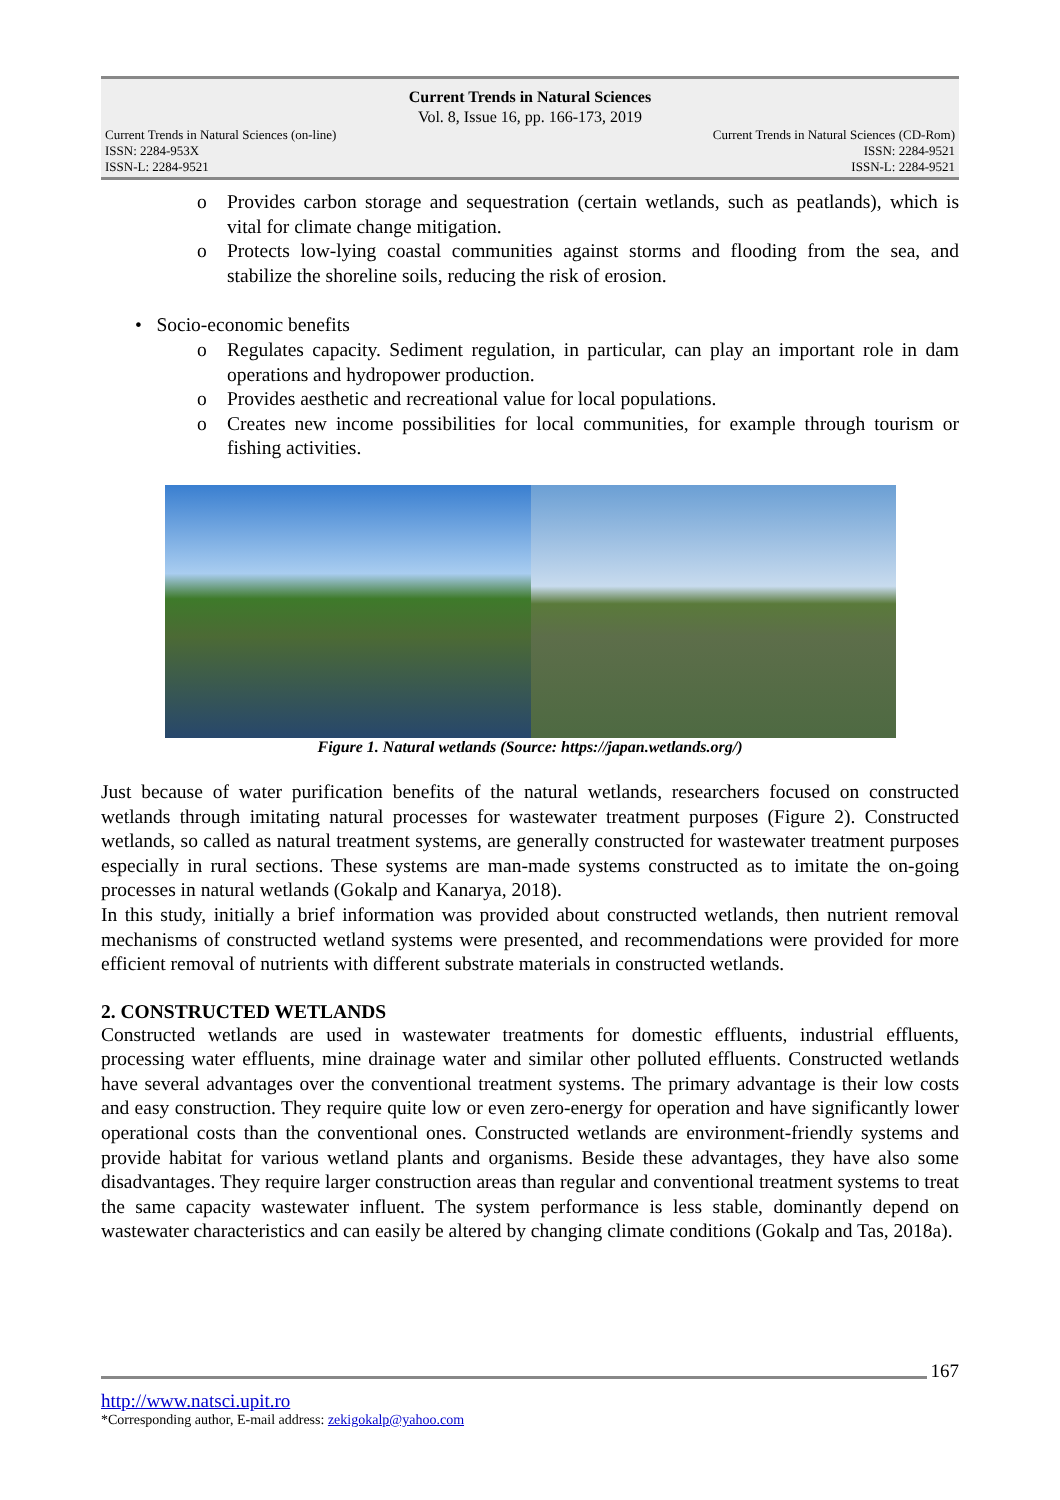Current Trends in Natural Sciences
Vol. 8, Issue 16, pp. 166-173, 2019
Current Trends in Natural Sciences (on-line)
ISSN: 2284-953X
ISSN-L: 2284-9521
Current Trends in Natural Sciences (CD-Rom)
ISSN: 2284-9521
ISSN-L: 2284-9521
o Provides carbon storage and sequestration (certain wetlands, such as peatlands), which is vital for climate change mitigation.
o Protects low-lying coastal communities against storms and flooding from the sea, and stabilize the shoreline soils, reducing the risk of erosion.
• Socio-economic benefits
o Regulates capacity. Sediment regulation, in particular, can play an important role in dam operations and hydropower production.
o Provides aesthetic and recreational value for local populations.
o Creates new income possibilities for local communities, for example through tourism or fishing activities.
Figure 1. Natural wetlands (Source: https://japan.wetlands.org/)
Just because of water purification benefits of the natural wetlands, researchers focused on constructed wetlands through imitating natural processes for wastewater treatment purposes (Figure 2). Constructed wetlands, so called as natural treatment systems, are generally constructed for wastewater treatment purposes especially in rural sections. These systems are man-made systems constructed as to imitate the on-going processes in natural wetlands (Gokalp and Kanarya, 2018).
In this study, initially a brief information was provided about constructed wetlands, then nutrient removal mechanisms of constructed wetland systems were presented, and recommendations were provided for more efficient removal of nutrients with different substrate materials in constructed wetlands.
2. CONSTRUCTED WETLANDS
Constructed wetlands are used in wastewater treatments for domestic effluents, industrial effluents, processing water effluents, mine drainage water and similar other polluted effluents. Constructed wetlands have several advantages over the conventional treatment systems. The primary advantage is their low costs and easy construction. They require quite low or even zero-energy for operation and have significantly lower operational costs than the conventional ones. Constructed wetlands are environment-friendly systems and provide habitat for various wetland plants and organisms. Beside these advantages, they have also some disadvantages. They require larger construction areas than regular and conventional treatment systems to treat the same capacity wastewater influent. The system performance is less stable, dominantly depend on wastewater characteristics and can easily be altered by changing climate conditions (Gokalp and Tas, 2018a).
167
http://www.natsci.upit.ro
*Corresponding author, E-mail address: zekigokalp@yahoo.com